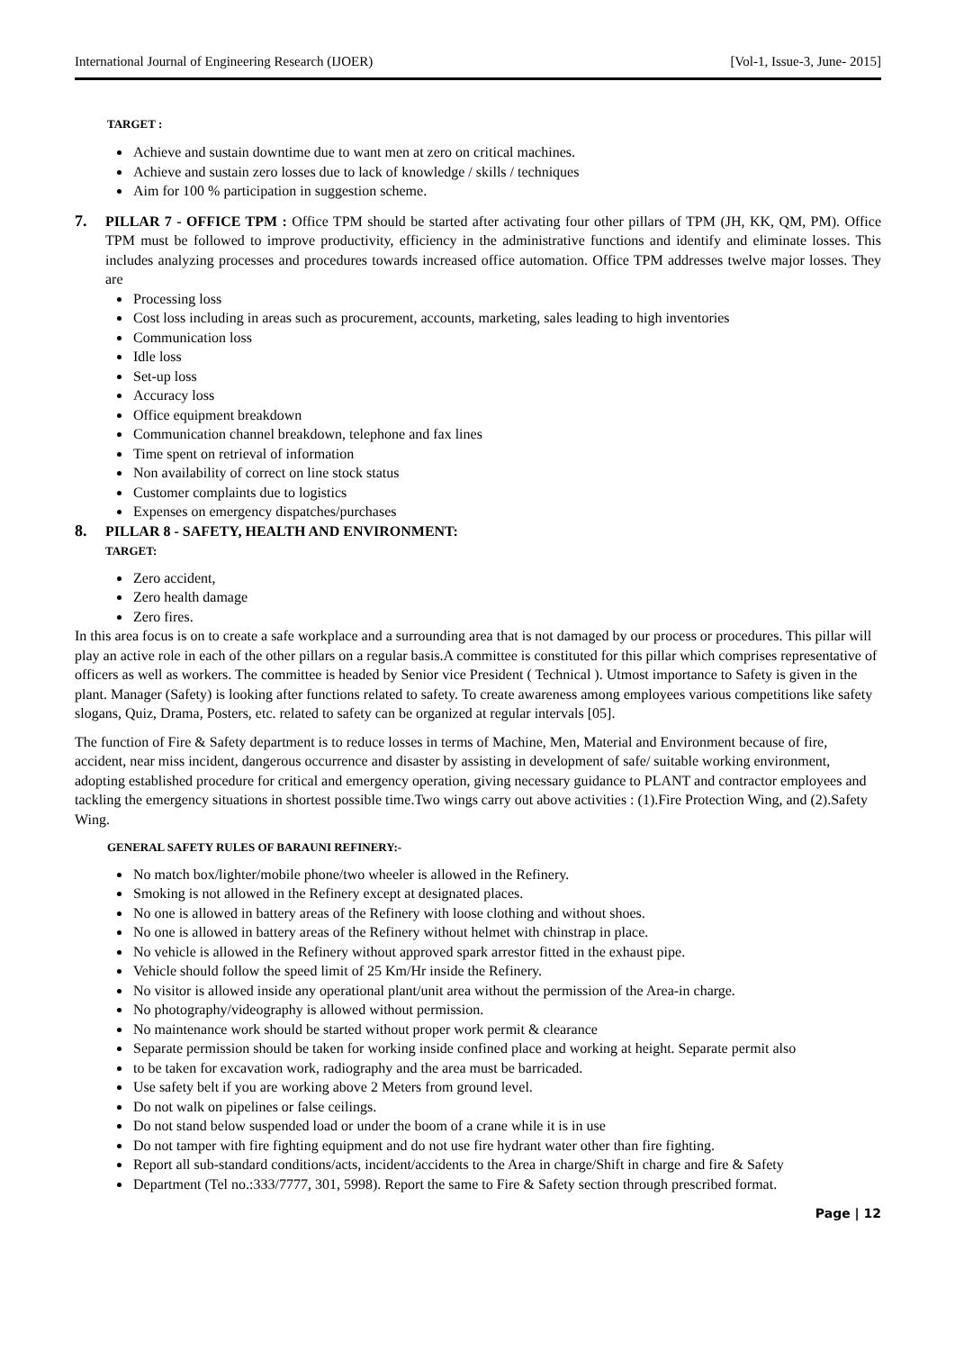International Journal of Engineering Research (IJOER) [Vol-1, Issue-3, June- 2015]
TARGET :
Achieve and sustain downtime due to want men at zero on critical machines.
Achieve and sustain zero losses due to lack of knowledge / skills / techniques
Aim for 100 % participation in suggestion scheme.
7. PILLAR 7 - OFFICE TPM : Office TPM should be started after activating four other pillars of TPM (JH, KK, QM, PM). Office TPM must be followed to improve productivity, efficiency in the administrative functions and identify and eliminate losses. This includes analyzing processes and procedures towards increased office automation. Office TPM addresses twelve major losses. They are
Processing loss
Cost loss including in areas such as procurement, accounts, marketing, sales leading to high inventories
Communication loss
Idle loss
Set-up loss
Accuracy loss
Office equipment breakdown
Communication channel breakdown, telephone and fax lines
Time spent on retrieval of information
Non availability of correct on line stock status
Customer complaints due to logistics
Expenses on emergency dispatches/purchases
8. PILLAR 8 - SAFETY, HEALTH AND ENVIRONMENT:
TARGET:
Zero accident,
Zero health damage
Zero fires.
In this area focus is on to create a safe workplace and a surrounding area that is not damaged by our process or procedures. This pillar will play an active role in each of the other pillars on a regular basis.A committee is constituted for this pillar which comprises representative of officers as well as workers. The committee is headed by Senior vice President ( Technical ). Utmost importance to Safety is given in the plant. Manager (Safety) is looking after functions related to safety. To create awareness among employees various competitions like safety slogans, Quiz, Drama, Posters, etc. related to safety can be organized at regular intervals [05].
The function of Fire & Safety department is to reduce losses in terms of Machine, Men, Material and Environment because of fire, accident, near miss incident, dangerous occurrence and disaster by assisting in development of safe/ suitable working environment, adopting established procedure for critical and emergency operation, giving necessary guidance to PLANT and contractor employees and tackling the emergency situations in shortest possible time.Two wings carry out above activities : (1).Fire Protection Wing, and (2).Safety Wing.
GENERAL SAFETY RULES OF BARAUNI REFINERY:-
No match box/lighter/mobile phone/two wheeler is allowed in the Refinery.
Smoking is not allowed in the Refinery except at designated places.
No one is allowed in battery areas of the Refinery with loose clothing and without shoes.
No one is allowed in battery areas of the Refinery without helmet with chinstrap in place.
No vehicle is allowed in the Refinery without approved spark arrestor fitted in the exhaust pipe.
Vehicle should follow the speed limit of 25 Km/Hr inside the Refinery.
No visitor is allowed inside any operational plant/unit area without the permission of the Area-in charge.
No photography/videography is allowed without permission.
No maintenance work should be started without proper work permit & clearance
Separate permission should be taken for working inside confined place and working at height. Separate permit also
to be taken for excavation work, radiography and the area must be barricaded.
Use safety belt if you are working above 2 Meters from ground level.
Do not walk on pipelines or false ceilings.
Do not stand below suspended load or under the boom of a crane while it is in use
Do not tamper with fire fighting equipment and do not use fire hydrant water other than fire fighting.
Report all sub-standard conditions/acts, incident/accidents to the Area in charge/Shift in charge and fire & Safety
Department (Tel no.:333/7777, 301, 5998). Report the same to Fire & Safety section through prescribed format.
Page | 12